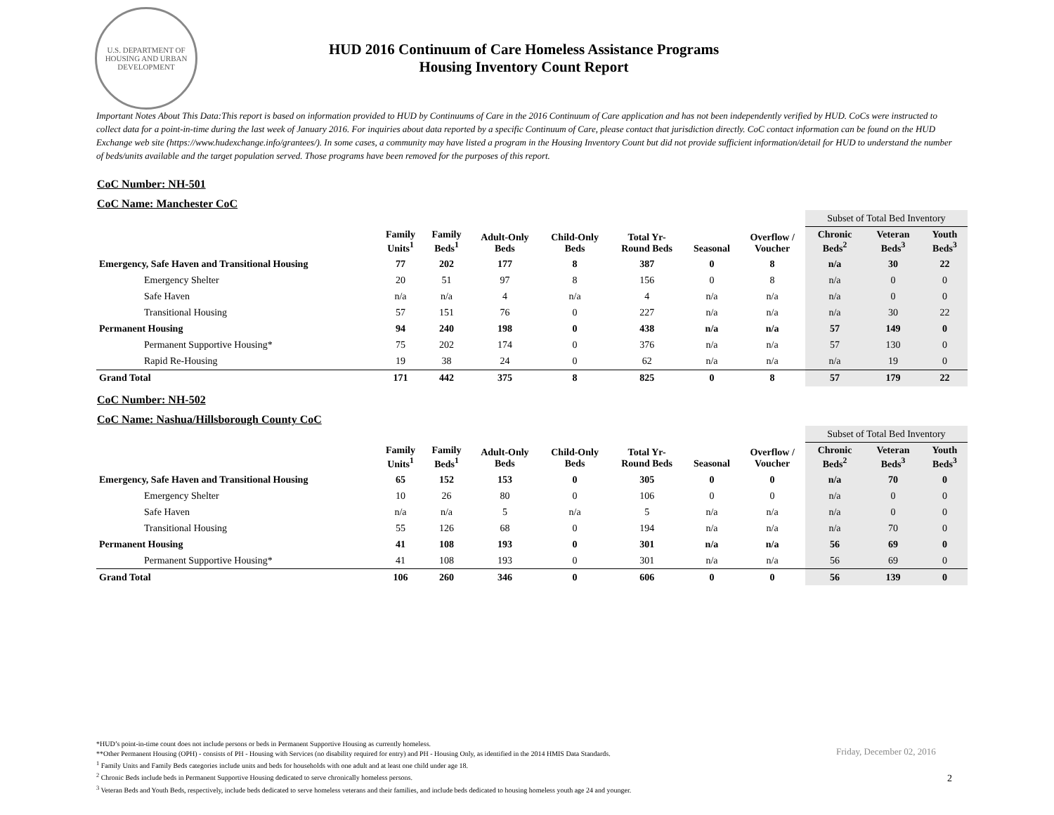U.S. DEPARTMENT OF HOUSING AND URBAN DEVELOPMENT
HUD 2016 Continuum of Care Homeless Assistance Programs
Housing Inventory Count Report
Important Notes About This Data:This report is based on information provided to HUD by Continuums of Care in the 2016 Continuum of Care application and has not been independently verified by HUD. CoCs were instructed to collect data for a point-in-time during the last week of January 2016. For inquiries about data reported by a specific Continuum of Care, please contact that jurisdiction directly. CoC contact information can be found on the HUD Exchange web site (https://www.hudexchange.info/grantees/). In some cases, a community may have listed a program in the Housing Inventory Count but did not provide sufficient information/detail for HUD to understand the number of beds/units available and the target population served. Those programs have been removed for the purposes of this report.
CoC Number: NH-501
CoC Name: Manchester CoC
| | | | | | | | | Subset of Total Bed Inventory | | |
| --- | --- | --- | --- | --- | --- | --- | --- | --- | --- | --- |
| | Family Units<sup>1</sup> | Family Beds<sup>1</sup> | Adult-Only Beds | Child-Only Beds | Total Yr- Round Beds | Seasonal | Overflow / Voucher | Chronic Beds<sup>2</sup> | Veteran Beds<sup>3</sup> | Youth Beds<sup>3</sup> |
| Emergency, Safe Haven and Transitional Housing | 77 | 202 | 177 | 8 | 387 | 0 | 8 | n/a | 30 | 22 |
| Emergency Shelter | 20 | 51 | 97 | 8 | 156 | 0 | 8 | n/a | 0 | 0 |
| Safe Haven | n/a | n/a | 4 | n/a | 4 | n/a | n/a | n/a | 0 | 0 |
| Transitional Housing | 57 | 151 | 76 | 0 | 227 | n/a | n/a | n/a | 30 | 22 |
| Permanent Housing | 94 | 240 | 198 | 0 | 438 | n/a | n/a | 57 | 149 | 0 |
| Permanent Supportive Housing* | 75 | 202 | 174 | 0 | 376 | n/a | n/a | 57 | 130 | 0 |
| Rapid Re-Housing | 19 | 38 | 24 | 0 | 62 | n/a | n/a | n/a | 19 | 0 |
| Grand Total | 171 | 442 | 375 | 8 | 825 | 0 | 8 | 57 | 179 | 22 |
CoC Number: NH-502
CoC Name: Nashua/Hillsborough County CoC
| | | | | | | | | Subset of Total Bed Inventory | | |
| --- | --- | --- | --- | --- | --- | --- | --- | --- | --- | --- |
| | Family Units<sup>1</sup> | Family Beds<sup>1</sup> | Adult-Only Beds | Child-Only Beds | Total Yr- Round Beds | Seasonal | Overflow / Voucher | Chronic Beds<sup>2</sup> | Veteran Beds<sup>3</sup> | Youth Beds<sup>3</sup> |
| Emergency, Safe Haven and Transitional Housing | 65 | 152 | 153 | 0 | 305 | 0 | 0 | n/a | 70 | 0 |
| Emergency Shelter | 10 | 26 | 80 | 0 | 106 | 0 | 0 | n/a | 0 | 0 |
| Safe Haven | n/a | n/a | 5 | n/a | 5 | n/a | n/a | n/a | 0 | 0 |
| Transitional Housing | 55 | 126 | 68 | 0 | 194 | n/a | n/a | n/a | 70 | 0 |
| Permanent Housing | 41 | 108 | 193 | 0 | 301 | n/a | n/a | 56 | 69 | 0 |
| Permanent Supportive Housing* | 41 | 108 | 193 | 0 | 301 | n/a | n/a | 56 | 69 | 0 |
| Grand Total | 106 | 260 | 346 | 0 | 606 | 0 | 0 | 56 | 139 | 0 |
*HUD’s point-in-time count does not include persons or beds in Permanent Supportive Housing as currently homeless.
**Other Permanent Housing (OPH) - consists of PH - Housing with Services (no disability required for entry) and PH - Housing Only, as identified in the 2014 HMIS Data Standards.
<sup>1</sup> Family Units and Family Beds categories include units and beds for households with one adult and at least one child under age 18.
<sup>2</sup> Chronic Beds include beds in Permanent Supportive Housing dedicated to serve chronically homeless persons.
<sup>3</sup> Veteran Beds and Youth Beds, respectively, include beds dedicated to serve homeless veterans and their families, and include beds dedicated to housing homeless youth age 24 and younger.
Friday, December 02, 2016
2